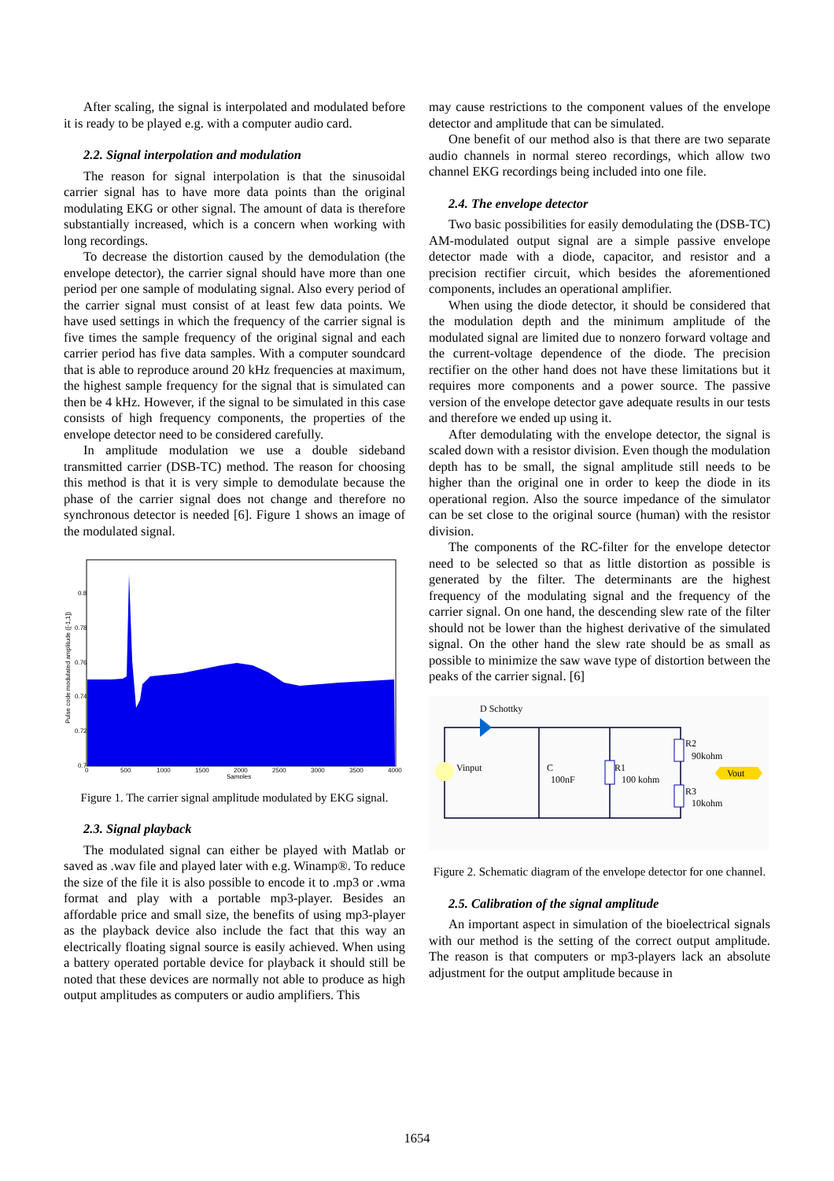After scaling, the signal is interpolated and modulated before it is ready to be played e.g. with a computer audio card.
2.2. Signal interpolation and modulation
The reason for signal interpolation is that the sinusoidal carrier signal has to have more data points than the original modulating EKG or other signal. The amount of data is therefore substantially increased, which is a concern when working with long recordings.
To decrease the distortion caused by the demodulation (the envelope detector), the carrier signal should have more than one period per one sample of modulating signal. Also every period of the carrier signal must consist of at least few data points. We have used settings in which the frequency of the carrier signal is five times the sample frequency of the original signal and each carrier period has five data samples. With a computer soundcard that is able to reproduce around 20 kHz frequencies at maximum, the highest sample frequency for the signal that is simulated can then be 4 kHz. However, if the signal to be simulated in this case consists of high frequency components, the properties of the envelope detector need to be considered carefully.
In amplitude modulation we use a double sideband transmitted carrier (DSB-TC) method. The reason for choosing this method is that it is very simple to demodulate because the phase of the carrier signal does not change and therefore no synchronous detector is needed [6]. Figure 1 shows an image of the modulated signal.
0.8
0.78
0.76
0.74
0.72
0.7
0
500
1000
1500
2000
2500
3000
3500
4000
Samples
Pulse code modulated amplitude ([-1,1])
Figure 1. The carrier signal amplitude modulated by EKG signal.
2.3. Signal playback
The modulated signal can either be played with Matlab or saved as .wav file and played later with e.g. Winamp®. To reduce the size of the file it is also possible to encode it to .mp3 or .wma format and play with a portable mp3-player. Besides an affordable price and small size, the benefits of using mp3-player as the playback device also include the fact that this way an electrically floating signal source is easily achieved. When using a battery operated portable device for playback it should still be noted that these devices are normally not able to produce as high output amplitudes as computers or audio amplifiers. This
may cause restrictions to the component values of the envelope detector and amplitude that can be simulated.
One benefit of our method also is that there are two separate audio channels in normal stereo recordings, which allow two channel EKG recordings being included into one file.
2.4. The envelope detector
Two basic possibilities for easily demodulating the (DSB-TC) AM-modulated output signal are a simple passive envelope detector made with a diode, capacitor, and resistor and a precision rectifier circuit, which besides the aforementioned components, includes an operational amplifier.
When using the diode detector, it should be considered that the modulation depth and the minimum amplitude of the modulated signal are limited due to nonzero forward voltage and the current-voltage dependence of the diode. The precision rectifier on the other hand does not have these limitations but it requires more components and a power source. The passive version of the envelope detector gave adequate results in our tests and therefore we ended up using it.
After demodulating with the envelope detector, the signal is scaled down with a resistor division. Even though the modulation depth has to be small, the signal amplitude still needs to be higher than the original one in order to keep the diode in its operational region. Also the source impedance of the simulator can be set close to the original source (human) with the resistor division.
The components of the RC-filter for the envelope detector need to be selected so that as little distortion as possible is generated by the filter. The determinants are the highest frequency of the modulating signal and the frequency of the carrier signal. On one hand, the descending slew rate of the filter should not be lower than the highest derivative of the simulated signal. On the other hand the slew rate should be as small as possible to minimize the saw wave type of distortion between the peaks of the carrier signal. [6]
D Schottky
Vinput
C
100nF
R1
100 kohm
R2
90kohm
Vout
R3
10kohm
Figure 2. Schematic diagram of the envelope detector for one channel.
2.5. Calibration of the signal amplitude
An important aspect in simulation of the bioelectrical signals with our method is the setting of the correct output amplitude. The reason is that computers or mp3-players lack an absolute adjustment for the output amplitude because in
1654